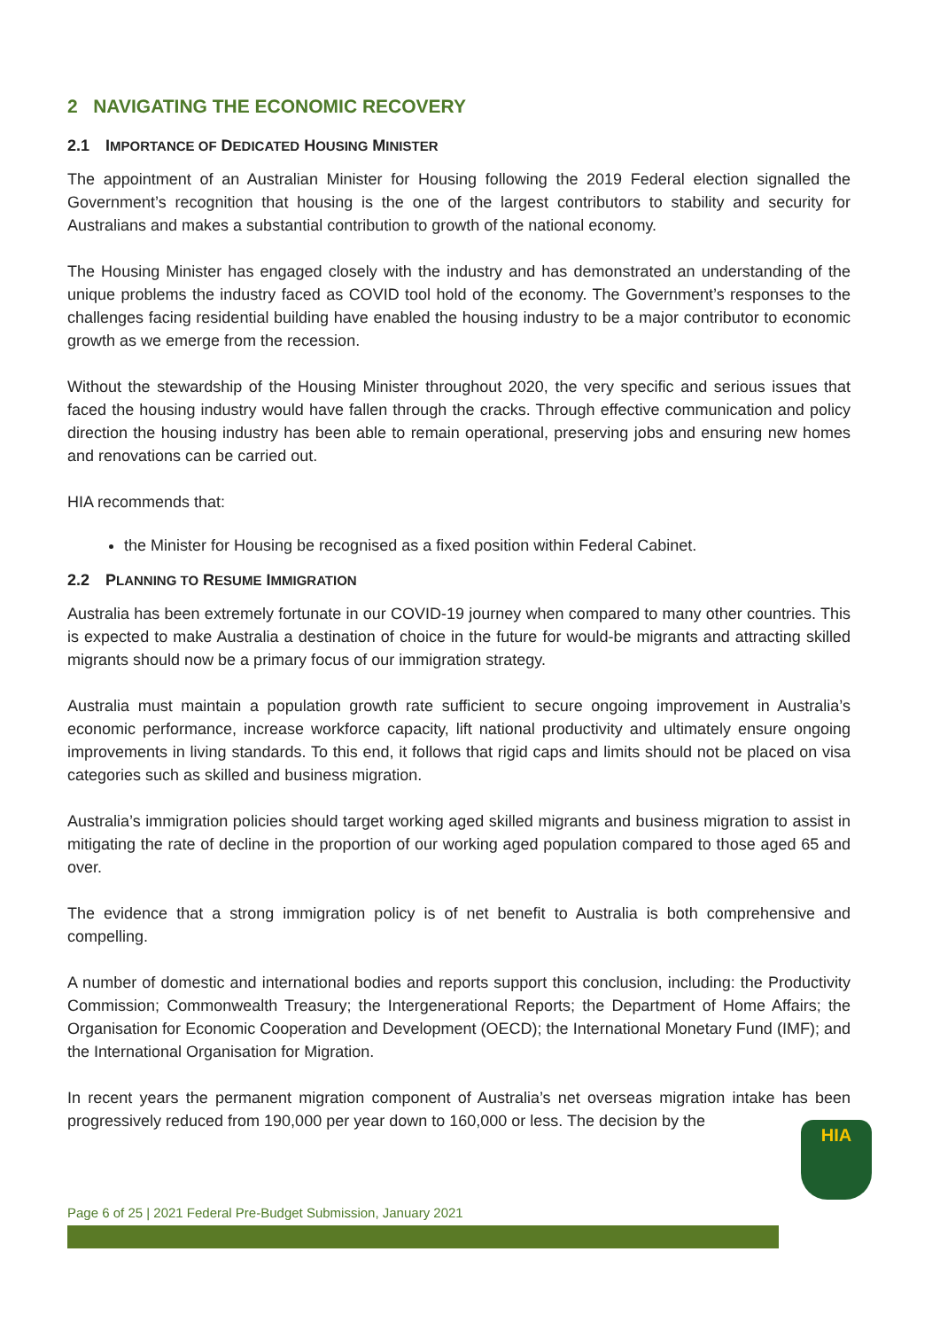2 NAVIGATING THE ECONOMIC RECOVERY
2.1 IMPORTANCE OF DEDICATED HOUSING MINISTER
The appointment of an Australian Minister for Housing following the 2019 Federal election signalled the Government’s recognition that housing is the one of the largest contributors to stability and security for Australians and makes a substantial contribution to growth of the national economy.
The Housing Minister has engaged closely with the industry and has demonstrated an understanding of the unique problems the industry faced as COVID tool hold of the economy. The Government’s responses to the challenges facing residential building have enabled the housing industry to be a major contributor to economic growth as we emerge from the recession.
Without the stewardship of the Housing Minister throughout 2020, the very specific and serious issues that faced the housing industry would have fallen through the cracks. Through effective communication and policy direction the housing industry has been able to remain operational, preserving jobs and ensuring new homes and renovations can be carried out.
HIA recommends that:
the Minister for Housing be recognised as a fixed position within Federal Cabinet.
2.2 PLANNING TO RESUME IMMIGRATION
Australia has been extremely fortunate in our COVID-19 journey when compared to many other countries. This is expected to make Australia a destination of choice in the future for would-be migrants and attracting skilled migrants should now be a primary focus of our immigration strategy.
Australia must maintain a population growth rate sufficient to secure ongoing improvement in Australia’s economic performance, increase workforce capacity, lift national productivity and ultimately ensure ongoing improvements in living standards. To this end, it follows that rigid caps and limits should not be placed on visa categories such as skilled and business migration.
Australia’s immigration policies should target working aged skilled migrants and business migration to assist in mitigating the rate of decline in the proportion of our working aged population compared to those aged 65 and over.
The evidence that a strong immigration policy is of net benefit to Australia is both comprehensive and compelling.
A number of domestic and international bodies and reports support this conclusion, including: the Productivity Commission; Commonwealth Treasury; the Intergenerational Reports; the Department of Home Affairs; the Organisation for Economic Cooperation and Development (OECD); the International Monetary Fund (IMF); and the International Organisation for Migration.
In recent years the permanent migration component of Australia’s net overseas migration intake has been progressively reduced from 190,000 per year down to 160,000 or less. The decision by the
HIA
Page 6 of 25 | 2021 Federal Pre-Budget Submission, January 2021